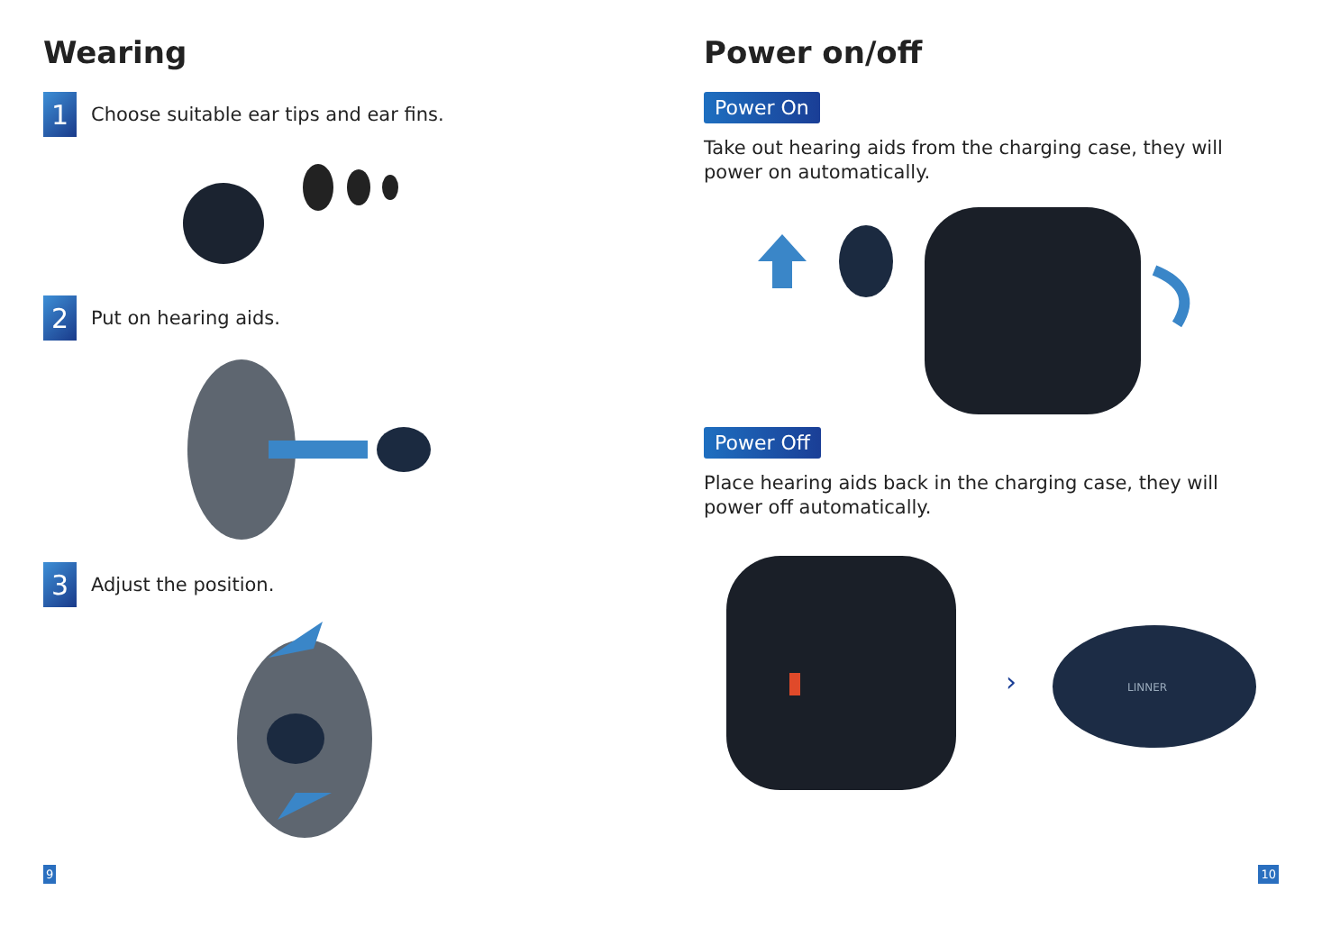Wearing
1
Choose suitable ear tips and ear fins.
2
Put on hearing aids.
3
Adjust the position.
9
Power on/off
Power On
Take out hearing aids from the charging case, they will power on automatically.
Power Off
Place hearing aids back in the charging case, they will power off automatically.
›
LINNER
10